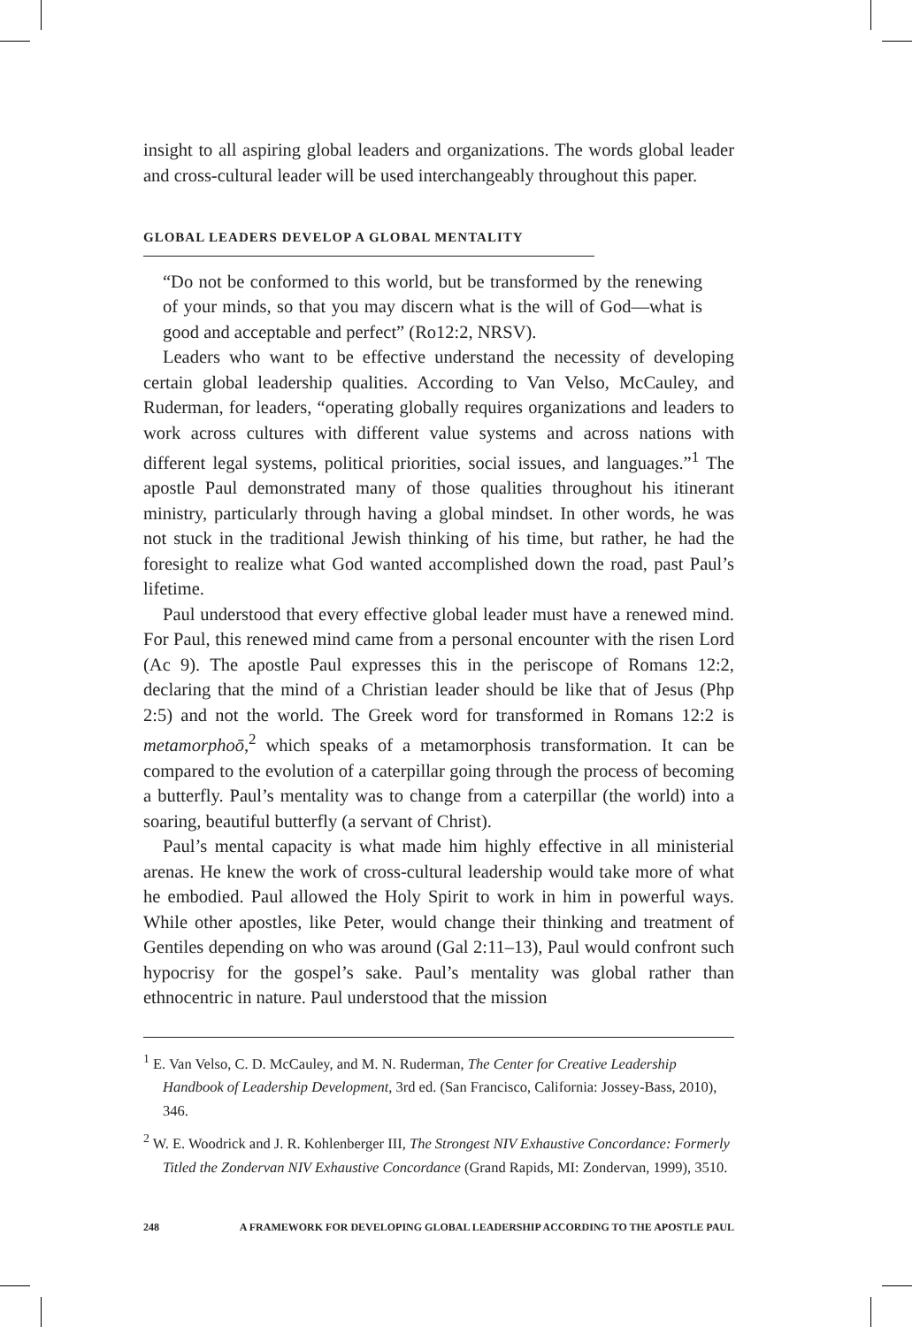insight to all aspiring global leaders and organizations. The words global leader and cross-cultural leader will be used interchangeably throughout this paper.
GLOBAL LEADERS DEVELOP A GLOBAL MENTALITY
“Do not be conformed to this world, but be transformed by the renewing of your minds, so that you may discern what is the will of God—what is good and acceptable and perfect” (Ro12:2, NRSV).
Leaders who want to be effective understand the necessity of developing certain global leadership qualities. According to Van Velso, McCauley, and Ruderman, for leaders, “operating globally requires organizations and leaders to work across cultures with different value systems and across nations with different legal systems, political priorities, social issues, and languages.”<sup>1</sup> The apostle Paul demonstrated many of those qualities throughout his itinerant ministry, particularly through having a global mindset. In other words, he was not stuck in the traditional Jewish thinking of his time, but rather, he had the foresight to realize what God wanted accomplished down the road, past Paul’s lifetime.
Paul understood that every effective global leader must have a renewed mind. For Paul, this renewed mind came from a personal encounter with the risen Lord (Ac 9). The apostle Paul expresses this in the periscope of Romans 12:2, declaring that the mind of a Christian leader should be like that of Jesus (Php 2:5) and not the world. The Greek word for transformed in Romans 12:2 is metamorphoō,<sup>2</sup> which speaks of a metamorphosis transformation. It can be compared to the evolution of a caterpillar going through the process of becoming a butterfly. Paul’s mentality was to change from a caterpillar (the world) into a soaring, beautiful butterfly (a servant of Christ).
Paul’s mental capacity is what made him highly effective in all ministerial arenas. He knew the work of cross-cultural leadership would take more of what he embodied. Paul allowed the Holy Spirit to work in him in powerful ways. While other apostles, like Peter, would change their thinking and treatment of Gentiles depending on who was around (Gal 2:11–13), Paul would confront such hypocrisy for the gospel’s sake. Paul’s mentality was global rather than ethnocentric in nature. Paul understood that the mission
<sup>1</sup> E. Van Velso, C. D. McCauley, and M. N. Ruderman, The Center for Creative Leadership Handbook of Leadership Development, 3rd ed. (San Francisco, California: Jossey-Bass, 2010), 346.
<sup>2</sup> W. E. Woodrick and J. R. Kohlenberger III, The Strongest NIV Exhaustive Concordance: Formerly Titled the Zondervan NIV Exhaustive Concordance (Grand Rapids, MI: Zondervan, 1999), 3510.
248 A FRAMEWORK FOR DEVELOPING GLOBAL LEADERSHIP ACCORDING TO THE APOSTLE PAUL